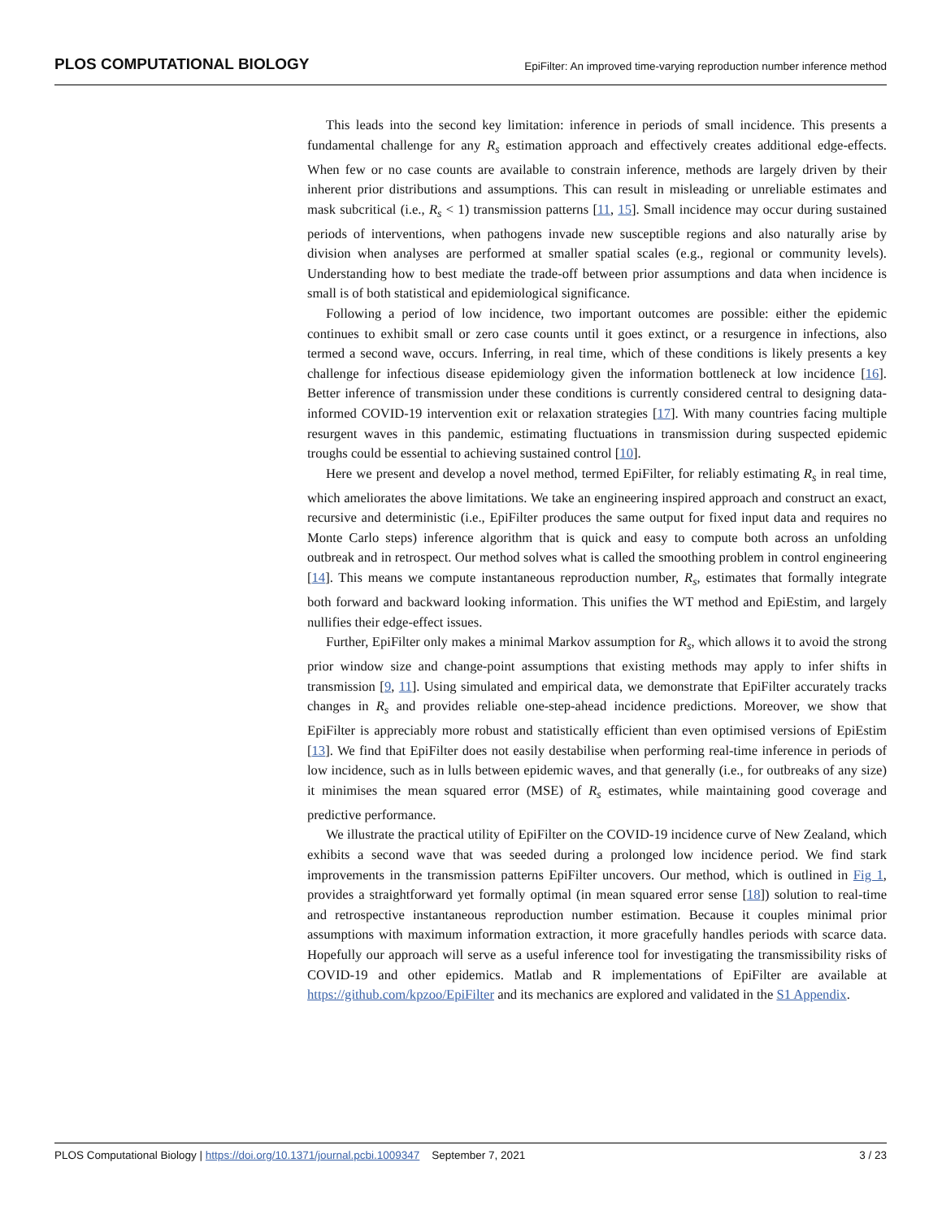PLOS COMPUTATIONAL BIOLOGY EpiFilter: An improved time-varying reproduction number inference method
This leads into the second key limitation: inference in periods of small incidence. This presents a fundamental challenge for any R<sub>s</sub> estimation approach and effectively creates additional edge-effects. When few or no case counts are available to constrain inference, methods are largely driven by their inherent prior distributions and assumptions. This can result in misleading or unreliable estimates and mask subcritical (i.e., R<sub>s</sub> < 1) transmission patterns [11, 15]. Small incidence may occur during sustained periods of interventions, when pathogens invade new susceptible regions and also naturally arise by division when analyses are performed at smaller spatial scales (e.g., regional or community levels). Understanding how to best mediate the trade-off between prior assumptions and data when incidence is small is of both statistical and epidemiological significance.
Following a period of low incidence, two important outcomes are possible: either the epidemic continues to exhibit small or zero case counts until it goes extinct, or a resurgence in infections, also termed a second wave, occurs. Inferring, in real time, which of these conditions is likely presents a key challenge for infectious disease epidemiology given the information bottleneck at low incidence [16]. Better inference of transmission under these conditions is currently considered central to designing data-informed COVID-19 intervention exit or relaxation strategies [17]. With many countries facing multiple resurgent waves in this pandemic, estimating fluctuations in transmission during suspected epidemic troughs could be essential to achieving sustained control [10].
Here we present and develop a novel method, termed EpiFilter, for reliably estimating R<sub>s</sub> in real time, which ameliorates the above limitations. We take an engineering inspired approach and construct an exact, recursive and deterministic (i.e., EpiFilter produces the same output for fixed input data and requires no Monte Carlo steps) inference algorithm that is quick and easy to compute both across an unfolding outbreak and in retrospect. Our method solves what is called the smoothing problem in control engineering [14]. This means we compute instantaneous reproduction number, R<sub>s</sub>, estimates that formally integrate both forward and backward looking information. This unifies the WT method and EpiEstim, and largely nullifies their edge-effect issues.
Further, EpiFilter only makes a minimal Markov assumption for R<sub>s</sub>, which allows it to avoid the strong prior window size and change-point assumptions that existing methods may apply to infer shifts in transmission [9, 11]. Using simulated and empirical data, we demonstrate that EpiFilter accurately tracks changes in R<sub>s</sub> and provides reliable one-step-ahead incidence predictions. Moreover, we show that EpiFilter is appreciably more robust and statistically efficient than even optimised versions of EpiEstim [13]. We find that EpiFilter does not easily destabilise when performing real-time inference in periods of low incidence, such as in lulls between epidemic waves, and that generally (i.e., for outbreaks of any size) it minimises the mean squared error (MSE) of R<sub>s</sub> estimates, while maintaining good coverage and predictive performance.
We illustrate the practical utility of EpiFilter on the COVID-19 incidence curve of New Zealand, which exhibits a second wave that was seeded during a prolonged low incidence period. We find stark improvements in the transmission patterns EpiFilter uncovers. Our method, which is outlined in Fig 1, provides a straightforward yet formally optimal (in mean squared error sense [18]) solution to real-time and retrospective instantaneous reproduction number estimation. Because it couples minimal prior assumptions with maximum information extraction, it more gracefully handles periods with scarce data. Hopefully our approach will serve as a useful inference tool for investigating the transmissibility risks of COVID-19 and other epidemics. Matlab and R implementations of EpiFilter are available at https://github.com/kpzoo/EpiFilter and its mechanics are explored and validated in the S1 Appendix.
PLOS Computational Biology | https://doi.org/10.1371/journal.pcbi.1009347 September 7, 2021 3 / 23